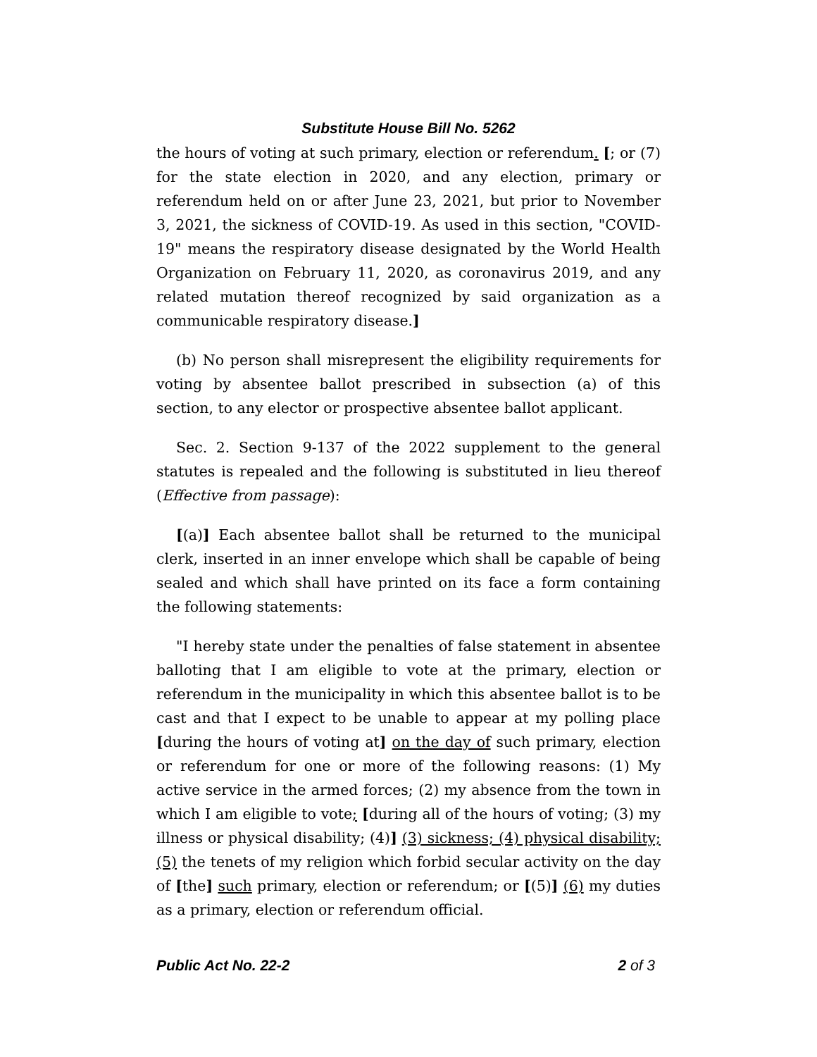Substitute House Bill No. 5262
the hours of voting at such primary, election or referendum. [; or (7) for the state election in 2020, and any election, primary or referendum held on or after June 23, 2021, but prior to November 3, 2021, the sickness of COVID-19. As used in this section, "COVID-19" means the respiratory disease designated by the World Health Organization on February 11, 2020, as coronavirus 2019, and any related mutation thereof recognized by said organization as a communicable respiratory disease.]
(b) No person shall misrepresent the eligibility requirements for voting by absentee ballot prescribed in subsection (a) of this section, to any elector or prospective absentee ballot applicant.
Sec. 2. Section 9-137 of the 2022 supplement to the general statutes is repealed and the following is substituted in lieu thereof (Effective from passage):
[(a)] Each absentee ballot shall be returned to the municipal clerk, inserted in an inner envelope which shall be capable of being sealed and which shall have printed on its face a form containing the following statements:
"I hereby state under the penalties of false statement in absentee balloting that I am eligible to vote at the primary, election or referendum in the municipality in which this absentee ballot is to be cast and that I expect to be unable to appear at my polling place [during the hours of voting at] on the day of such primary, election or referendum for one or more of the following reasons: (1) My active service in the armed forces; (2) my absence from the town in which I am eligible to vote; [during all of the hours of voting; (3) my illness or physical disability; (4)] (3) sickness; (4) physical disability; (5) the tenets of my religion which forbid secular activity on the day of [the] such primary, election or referendum; or [(5)] (6) my duties as a primary, election or referendum official.
Public Act No. 22-2 2 of 3